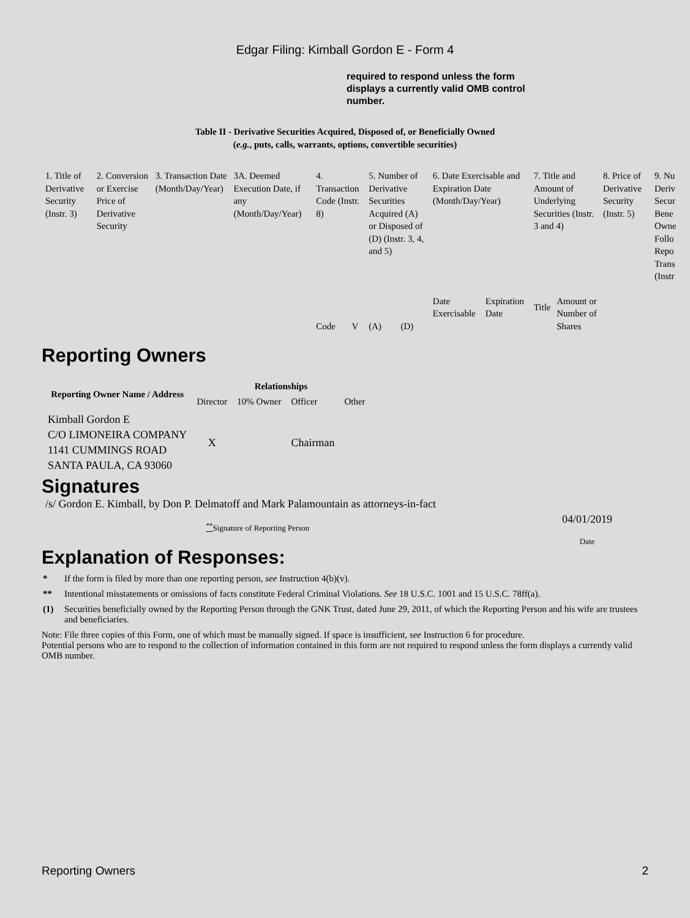Edgar Filing: Kimball Gordon E - Form 4
required to respond unless the form displays a currently valid OMB control number.
Table II - Derivative Securities Acquired, Disposed of, or Beneficially Owned
(e.g., puts, calls, warrants, options, convertible securities)
| 1. Title of Derivative Security (Instr. 3) | 2. Conversion or Exercise Price of Derivative Security | 3. Transaction Date (Month/Day/Year) | 3A. Deemed Execution Date, if any (Month/Day/Year) | 4. Transaction Code (Instr. 8) | | 5. Number of Derivative Securities Acquired (A) or Disposed of (D) (Instr. 3, 4, and 5) | | 6. Date Exercisable and Expiration Date (Month/Day/Year) | | 7. Title and Amount of Underlying Securities (Instr. 3 and 4) | | 8. Price of Derivative Security (Instr. 5) | 9. Nu Deriv Secur Bene Owne Follo Repo Trans (Instr |
| | | | | Code | V | (A) | (D) | Date Exercisable | Expiration Date | Title | Amount or Number of Shares | | |
Reporting Owners
| Reporting Owner Name / Address | Relationships | | | |
| --- | --- | --- | --- | --- |
| | Director | 10% Owner | Officer | Other |
| Kimball Gordon E C/O LIMONEIRA COMPANY 1141 CUMMINGS ROAD SANTA PAULA, CA 93060 | X | | Chairman | |
Signatures
/s/ Gordon E. Kimball, by Don P. Delmatoff and Mark Palamountain as attorneys-in-fact
<sup>**</sup> Signature of Reporting Person
04/01/2019
Date
Explanation of Responses:
* If the form is filed by more than one reporting person, see Instruction 4(b)(v).
** Intentional misstatements or omissions of facts constitute Federal Criminal Violations. See 18 U.S.C. 1001 and 15 U.S.C. 78ff(a).
(1) Securities beneficially owned by the Reporting Person through the GNK Trust, dated June 29, 2011, of which the Reporting Person and his wife are trustees and beneficiaries.
Note: File three copies of this Form, one of which must be manually signed. If space is insufficient, see Instruction 6 for procedure.
Potential persons who are to respond to the collection of information contained in this form are not required to respond unless the form displays a currently valid OMB number.
Reporting Owners 2